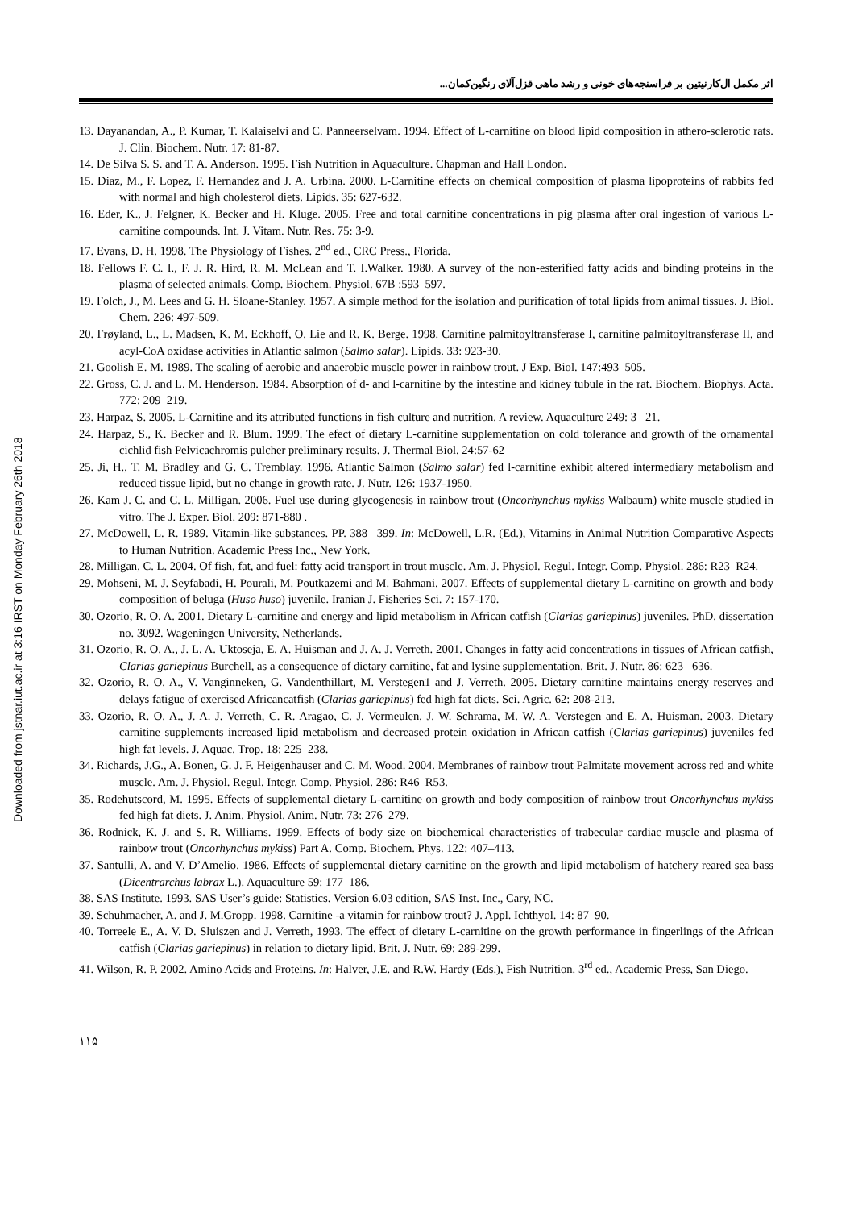Downloaded from jstnar.iut.ac.ir at 3:16 IRST on Monday February 26th 2018
اثر مکمل ال‌کارنیتین بر فراسنجه‌های خونی و رشد ماهی قزل‌آلای رنگین‌کمان...
13. Dayanandan, A., P. Kumar, T. Kalaiselvi and C. Panneerselvam. 1994. Effect of L-carnitine on blood lipid composition in athero-sclerotic rats. J. Clin. Biochem. Nutr. 17: 81-87.
14. De Silva S. S. and T. A. Anderson. 1995. Fish Nutrition in Aquaculture. Chapman and Hall London.
15. Diaz, M., F. Lopez, F. Hernandez and J. A. Urbina. 2000. L-Carnitine effects on chemical composition of plasma lipoproteins of rabbits fed with normal and high cholesterol diets. Lipids. 35: 627-632.
16. Eder, K., J. Felgner, K. Becker and H. Kluge. 2005. Free and total carnitine concentrations in pig plasma after oral ingestion of various L-carnitine compounds. Int. J. Vitam. Nutr. Res. 75: 3-9.
17. Evans, D. H. 1998. The Physiology of Fishes. 2<sup>nd</sup> ed., CRC Press., Florida.
18. Fellows F. C. I., F. J. R. Hird, R. M. McLean and T. I.Walker. 1980. A survey of the non-esterified fatty acids and binding proteins in the plasma of selected animals. Comp. Biochem. Physiol. 67B :593–597.
19. Folch, J., M. Lees and G. H. Sloane-Stanley. 1957. A simple method for the isolation and purification of total lipids from animal tissues. J. Biol. Chem. 226: 497-509.
20. Frøyland, L., L. Madsen, K. M. Eckhoff, O. Lie and R. K. Berge. 1998. Carnitine palmitoyltransferase I, carnitine palmitoyltransferase II, and acyl-CoA oxidase activities in Atlantic salmon (Salmo salar). Lipids. 33: 923-30.
21. Goolish E. M. 1989. The scaling of aerobic and anaerobic muscle power in rainbow trout. J Exp. Biol. 147:493–505.
22. Gross, C. J. and L. M. Henderson. 1984. Absorption of d- and l-carnitine by the intestine and kidney tubule in the rat. Biochem. Biophys. Acta. 772: 209–219.
23. Harpaz, S. 2005. L-Carnitine and its attributed functions in fish culture and nutrition. A review. Aquaculture 249: 3– 21.
24. Harpaz, S., K. Becker and R. Blum. 1999. The efect of dietary L-carnitine supplementation on cold tolerance and growth of the ornamental cichlid fish Pelvicachromis pulcher preliminary results. J. Thermal Biol. 24:57-62
25. Ji, H., T. M. Bradley and G. C. Tremblay. 1996. Atlantic Salmon (Salmo salar) fed l-carnitine exhibit altered intermediary metabolism and reduced tissue lipid, but no change in growth rate. J. Nutr. 126: 1937-1950.
26. Kam J. C. and C. L. Milligan. 2006. Fuel use during glycogenesis in rainbow trout (Oncorhynchus mykiss Walbaum) white muscle studied in vitro. The J. Exper. Biol. 209: 871-880 .
27. McDowell, L. R. 1989. Vitamin-like substances. PP. 388– 399. In: McDowell, L.R. (Ed.), Vitamins in Animal Nutrition Comparative Aspects to Human Nutrition. Academic Press Inc., New York.
28. Milligan, C. L. 2004. Of fish, fat, and fuel: fatty acid transport in trout muscle. Am. J. Physiol. Regul. Integr. Comp. Physiol. 286: R23–R24.
29. Mohseni, M. J. Seyfabadi, H. Pourali, M. Poutkazemi and M. Bahmani. 2007. Effects of supplemental dietary L-carnitine on growth and body composition of beluga (Huso huso) juvenile. Iranian J. Fisheries Sci. 7: 157-170.
30. Ozorio, R. O. A. 2001. Dietary L-carnitine and energy and lipid metabolism in African catfish (Clarias gariepinus) juveniles. PhD. dissertation no. 3092. Wageningen University, Netherlands.
31. Ozorio, R. O. A., J. L. A. Uktoseja, E. A. Huisman and J. A. J. Verreth. 2001. Changes in fatty acid concentrations in tissues of African catfish, Clarias gariepinus Burchell, as a consequence of dietary carnitine, fat and lysine supplementation. Brit. J. Nutr. 86: 623– 636.
32. Ozorio, R. O. A., V. Vanginneken, G. Vandenthillart, M. Verstegen1 and J. Verreth. 2005. Dietary carnitine maintains energy reserves and delays fatigue of exercised Africancatfish (Clarias gariepinus) fed high fat diets. Sci. Agric. 62: 208-213.
33. Ozorio, R. O. A., J. A. J. Verreth, C. R. Aragao, C. J. Vermeulen, J. W. Schrama, M. W. A. Verstegen and E. A. Huisman. 2003. Dietary carnitine supplements increased lipid metabolism and decreased protein oxidation in African catfish (Clarias gariepinus) juveniles fed high fat levels. J. Aquac. Trop. 18: 225–238.
34. Richards, J.G., A. Bonen, G. J. F. Heigenhauser and C. M. Wood. 2004. Membranes of rainbow trout Palmitate movement across red and white muscle. Am. J. Physiol. Regul. Integr. Comp. Physiol. 286: R46–R53.
35. Rodehutscord, M. 1995. Effects of supplemental dietary L-carnitine on growth and body composition of rainbow trout Oncorhynchus mykiss fed high fat diets. J. Anim. Physiol. Anim. Nutr. 73: 276–279.
36. Rodnick, K. J. and S. R. Williams. 1999. Effects of body size on biochemical characteristics of trabecular cardiac muscle and plasma of rainbow trout (Oncorhynchus mykiss) Part A. Comp. Biochem. Phys. 122: 407–413.
37. Santulli, A. and V. D’Amelio. 1986. Effects of supplemental dietary carnitine on the growth and lipid metabolism of hatchery reared sea bass (Dicentrarchus labrax L.). Aquaculture 59: 177–186.
38. SAS Institute. 1993. SAS User’s guide: Statistics. Version 6.03 edition, SAS Inst. Inc., Cary, NC.
39. Schuhmacher, A. and J. M.Gropp. 1998. Carnitine -a vitamin for rainbow trout? J. Appl. Ichthyol. 14: 87–90.
40. Torreele E., A. V. D. Sluiszen and J. Verreth, 1993. The effect of dietary L-carnitine on the growth performance in fingerlings of the African catfish (Clarias gariepinus) in relation to dietary lipid. Brit. J. Nutr. 69: 289-299.
41. Wilson, R. P. 2002. Amino Acids and Proteins. In: Halver, J.E. and R.W. Hardy (Eds.), Fish Nutrition. 3<sup>rd</sup> ed., Academic Press, San Diego.
۱۱۵